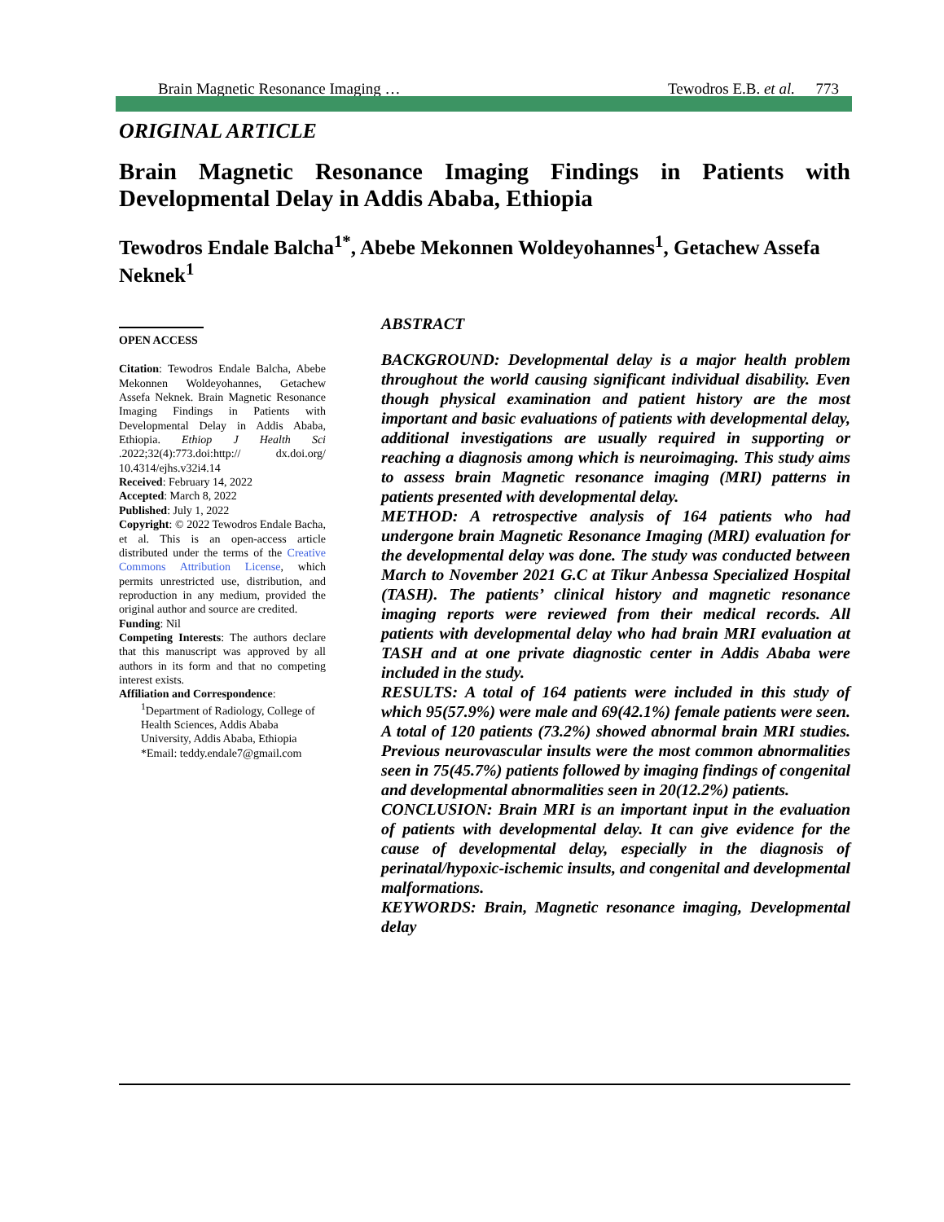Brain Magnetic Resonance Imaging … Tewodros E.B. et al. 773
ORIGINAL ARTICLE
Brain Magnetic Resonance Imaging Findings in Patients with Developmental Delay in Addis Ababa, Ethiopia
Tewodros Endale Balcha<sup>1*</sup>, Abebe Mekonnen Woldeyohannes<sup>1</sup>, Getachew Assefa Neknek<sup>1</sup>
OPEN ACCESS
Citation: Tewodros Endale Balcha, Abebe Mekonnen Woldeyohannes, Getachew Assefa Neknek. Brain Magnetic Resonance Imaging Findings in Patients with Developmental Delay in Addis Ababa, Ethiopia. Ethiop J Health Sci .2022;32(4):773.doi:http:// dx.doi.org/ 10.4314/ejhs.v32i4.14
Received: February 14, 2022
Accepted: March 8, 2022
Published: July 1, 2022
Copyright: © 2022 Tewodros Endale Bacha, et al. This is an open-access article distributed under the terms of the Creative Commons Attribution License, which permits unrestricted use, distribution, and reproduction in any medium, provided the original author and source are credited.
Funding: Nil
Competing Interests: The authors declare that this manuscript was approved by all authors in its form and that no competing interest exists.
Affiliation and Correspondence:
<sup>1</sup> Department of Radiology, College of Health Sciences, Addis Ababa University, Addis Ababa, Ethiopia
*Email: teddy.endale7@gmail.com
ABSTRACT
BACKGROUND: Developmental delay is a major health problem throughout the world causing significant individual disability. Even though physical examination and patient history are the most important and basic evaluations of patients with developmental delay, additional investigations are usually required in supporting or reaching a diagnosis among which is neuroimaging. This study aims to assess brain Magnetic resonance imaging (MRI) patterns in patients presented with developmental delay.
METHOD: A retrospective analysis of 164 patients who had undergone brain Magnetic Resonance Imaging (MRI) evaluation for the developmental delay was done. The study was conducted between March to November 2021 G.C at Tikur Anbessa Specialized Hospital (TASH). The patients’ clinical history and magnetic resonance imaging reports were reviewed from their medical records. All patients with developmental delay who had brain MRI evaluation at TASH and at one private diagnostic center in Addis Ababa were included in the study.
RESULTS: A total of 164 patients were included in this study of which 95(57.9%) were male and 69(42.1%) female patients were seen. A total of 120 patients (73.2%) showed abnormal brain MRI studies. Previous neurovascular insults were the most common abnormalities seen in 75(45.7%) patients followed by imaging findings of congenital and developmental abnormalities seen in 20(12.2%) patients.
CONCLUSION: Brain MRI is an important input in the evaluation of patients with developmental delay. It can give evidence for the cause of developmental delay, especially in the diagnosis of perinatal/hypoxic-ischemic insults, and congenital and developmental malformations.
KEYWORDS: Brain, Magnetic resonance imaging, Developmental delay